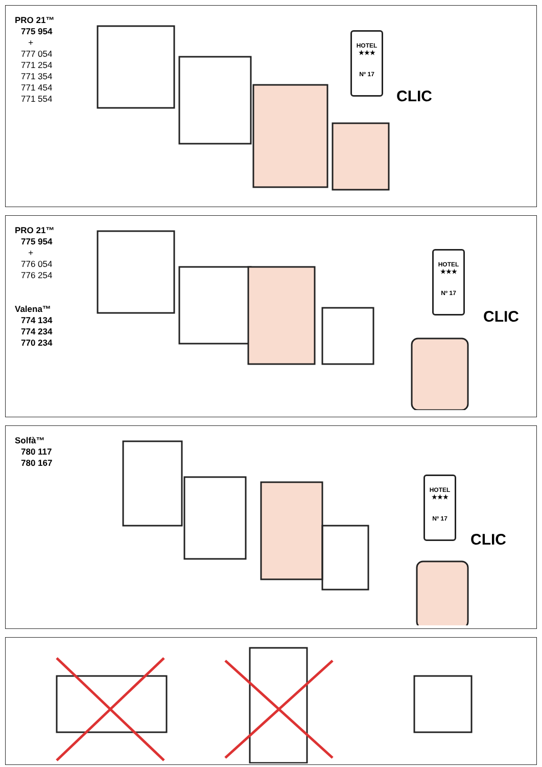PRO 21™
775 954
+
777 054
771 254
771 354
771 454
771 554
HOTEL
★★★
Nº 17
CLIC
PRO 21™
775 954
+
776 054
776 254
Valena™
774 134
774 234
770 234
HOTEL
★★★
Nº 17
CLIC
Solfà™
780 117
780 167
HOTEL
★★★
Nº 17
CLIC